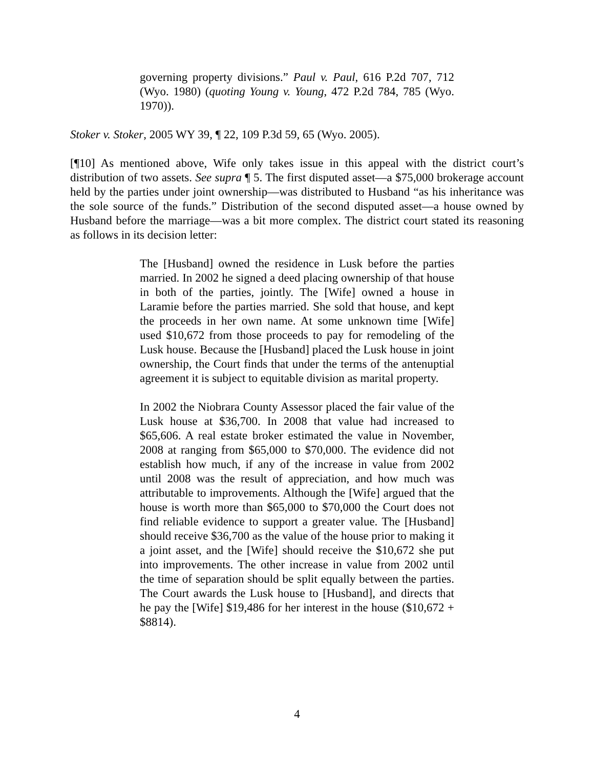governing property divisions.” Paul v. Paul, 616 P.2d 707, 712 (Wyo. 1980) (quoting Young v. Young, 472 P.2d 784, 785 (Wyo. 1970)).
Stoker v. Stoker, 2005 WY 39, ¶ 22, 109 P.3d 59, 65 (Wyo. 2005).
[¶10] As mentioned above, Wife only takes issue in this appeal with the district court’s distribution of two assets. See supra ¶ 5. The first disputed asset—a $75,000 brokerage account held by the parties under joint ownership—was distributed to Husband “as his inheritance was the sole source of the funds.” Distribution of the second disputed asset—a house owned by Husband before the marriage—was a bit more complex. The district court stated its reasoning as follows in its decision letter:
The [Husband] owned the residence in Lusk before the parties married. In 2002 he signed a deed placing ownership of that house in both of the parties, jointly. The [Wife] owned a house in Laramie before the parties married. She sold that house, and kept the proceeds in her own name. At some unknown time [Wife] used $10,672 from those proceeds to pay for remodeling of the Lusk house. Because the [Husband] placed the Lusk house in joint ownership, the Court finds that under the terms of the antenuptial agreement it is subject to equitable division as marital property.
In 2002 the Niobrara County Assessor placed the fair value of the Lusk house at $36,700. In 2008 that value had increased to $65,606. A real estate broker estimated the value in November, 2008 at ranging from $65,000 to $70,000. The evidence did not establish how much, if any of the increase in value from 2002 until 2008 was the result of appreciation, and how much was attributable to improvements. Although the [Wife] argued that the house is worth more than $65,000 to $70,000 the Court does not find reliable evidence to support a greater value. The [Husband] should receive $36,700 as the value of the house prior to making it a joint asset, and the [Wife] should receive the $10,672 she put into improvements. The other increase in value from 2002 until the time of separation should be split equally between the parties. The Court awards the Lusk house to [Husband], and directs that he pay the [Wife] $19,486 for her interest in the house ($10,672 + $8814).
4